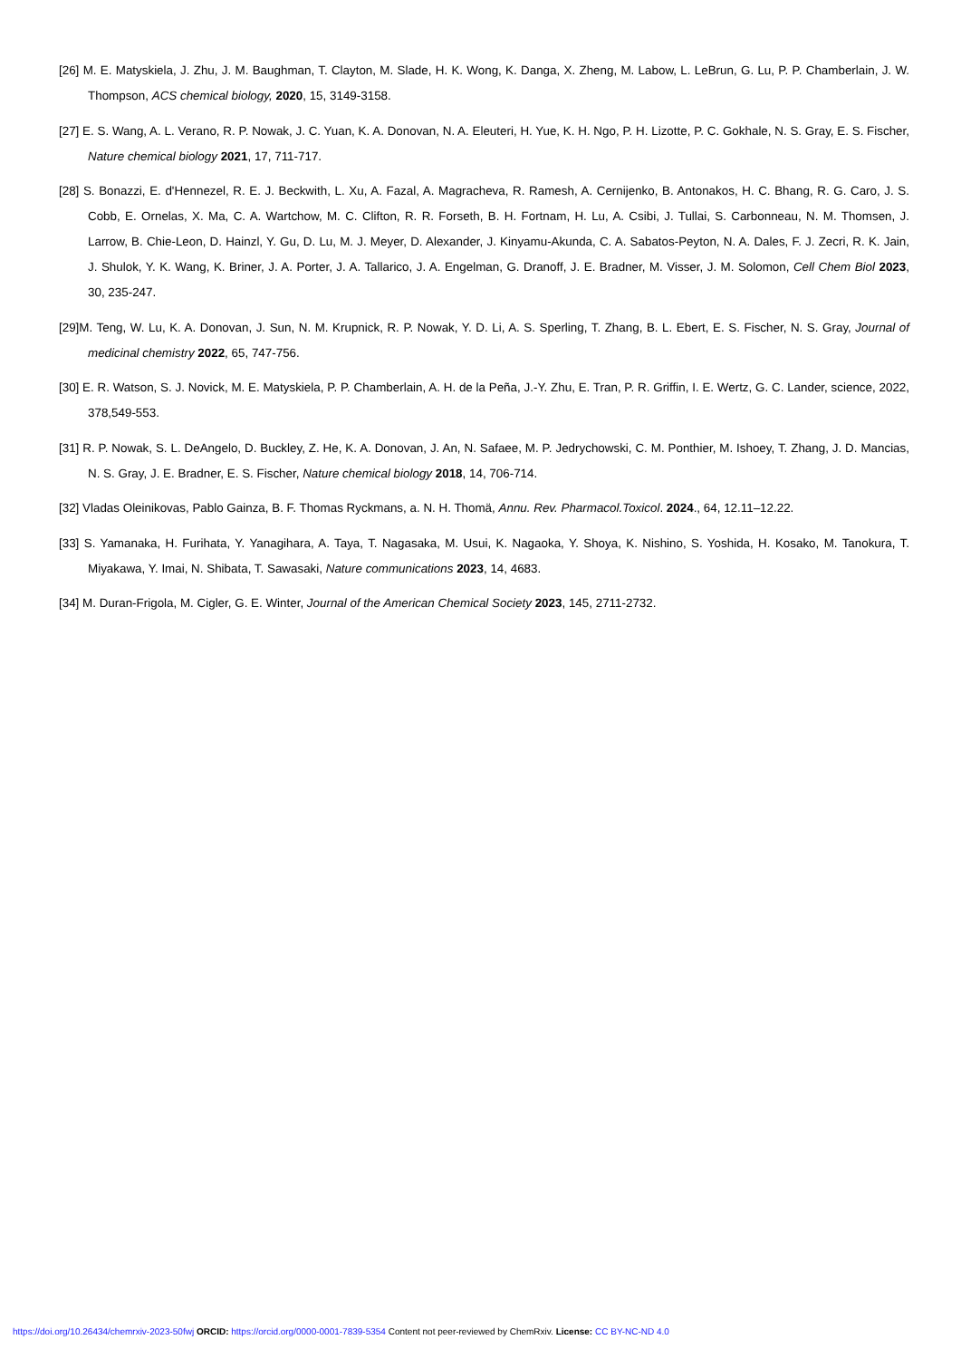[26] M. E. Matyskiela, J. Zhu, J. M. Baughman, T. Clayton, M. Slade, H. K. Wong, K. Danga, X. Zheng, M. Labow, L. LeBrun, G. Lu, P. P. Chamberlain, J. W. Thompson, ACS chemical biology, 2020, 15, 3149-3158.
[27] E. S. Wang, A. L. Verano, R. P. Nowak, J. C. Yuan, K. A. Donovan, N. A. Eleuteri, H. Yue, K. H. Ngo, P. H. Lizotte, P. C. Gokhale, N. S. Gray, E. S. Fischer, Nature chemical biology 2021, 17, 711-717.
[28] S. Bonazzi, E. d'Hennezel, R. E. J. Beckwith, L. Xu, A. Fazal, A. Magracheva, R. Ramesh, A. Cernijenko, B. Antonakos, H. C. Bhang, R. G. Caro, J. S. Cobb, E. Ornelas, X. Ma, C. A. Wartchow, M. C. Clifton, R. R. Forseth, B. H. Fortnam, H. Lu, A. Csibi, J. Tullai, S. Carbonneau, N. M. Thomsen, J. Larrow, B. Chie-Leon, D. Hainzl, Y. Gu, D. Lu, M. J. Meyer, D. Alexander, J. Kinyamu-Akunda, C. A. Sabatos-Peyton, N. A. Dales, F. J. Zecri, R. K. Jain, J. Shulok, Y. K. Wang, K. Briner, J. A. Porter, J. A. Tallarico, J. A. Engelman, G. Dranoff, J. E. Bradner, M. Visser, J. M. Solomon, Cell Chem Biol 2023, 30, 235-247.
[29]M. Teng, W. Lu, K. A. Donovan, J. Sun, N. M. Krupnick, R. P. Nowak, Y. D. Li, A. S. Sperling, T. Zhang, B. L. Ebert, E. S. Fischer, N. S. Gray, Journal of medicinal chemistry 2022, 65, 747-756.
[30] E. R. Watson, S. J. Novick, M. E. Matyskiela, P. P. Chamberlain, A. H. de la Peña, J.-Y. Zhu, E. Tran, P. R. Griffin, I. E. Wertz, G. C. Lander, science, 2022, 378,549-553.
[31] R. P. Nowak, S. L. DeAngelo, D. Buckley, Z. He, K. A. Donovan, J. An, N. Safaee, M. P. Jedrychowski, C. M. Ponthier, M. Ishoey, T. Zhang, J. D. Mancias, N. S. Gray, J. E. Bradner, E. S. Fischer, Nature chemical biology 2018, 14, 706-714.
[32] Vladas Oleinikovas, Pablo Gainza, B. F. Thomas Ryckmans, a. N. H. Thomä, Annu. Rev. Pharmacol.Toxicol. 2024., 64, 12.11–12.22.
[33] S. Yamanaka, H. Furihata, Y. Yanagihara, A. Taya, T. Nagasaka, M. Usui, K. Nagaoka, Y. Shoya, K. Nishino, S. Yoshida, H. Kosako, M. Tanokura, T. Miyakawa, Y. Imai, N. Shibata, T. Sawasaki, Nature communications 2023, 14, 4683.
[34] M. Duran-Frigola, M. Cigler, G. E. Winter, Journal of the American Chemical Society 2023, 145, 2711-2732.
https://doi.org/10.26434/chemrxiv-2023-50fwj ORCID: https://orcid.org/0000-0001-7839-5354 Content not peer-reviewed by ChemRxiv. License: CC BY-NC-ND 4.0